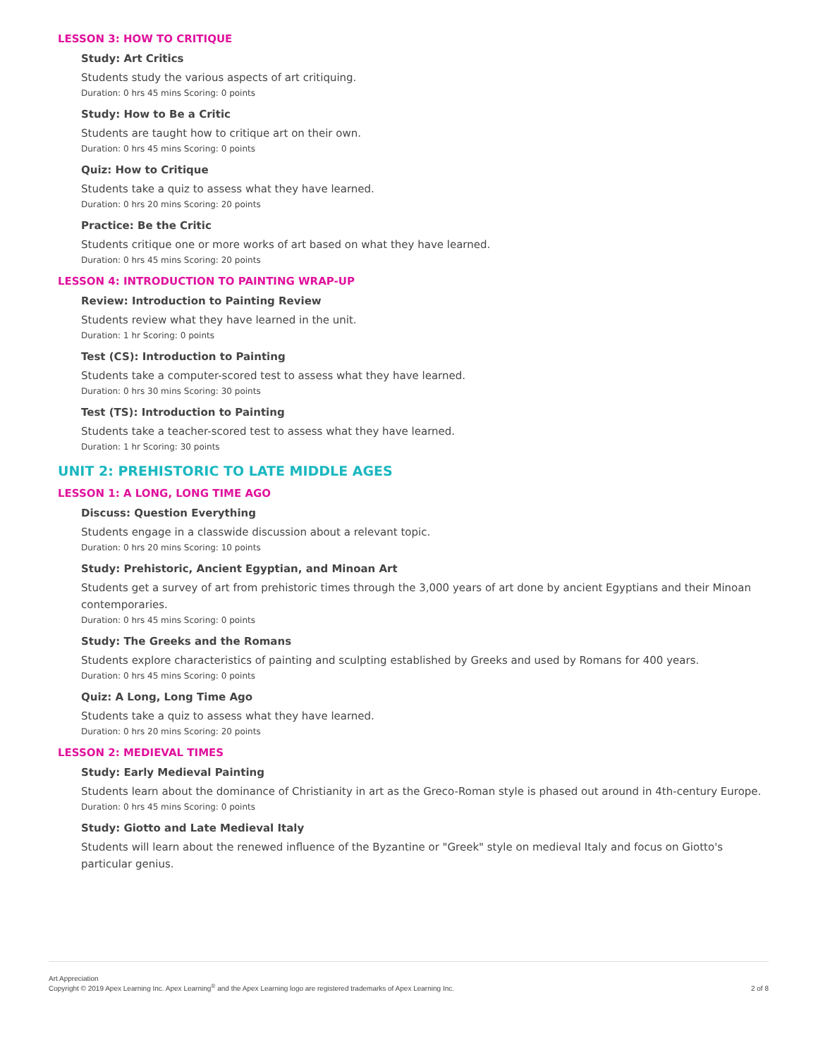LESSON 3: HOW TO CRITIQUE
Study: Art Critics
Students study the various aspects of art critiquing.
Duration: 0 hrs 45 mins Scoring: 0 points
Study: How to Be a Critic
Students are taught how to critique art on their own.
Duration: 0 hrs 45 mins Scoring: 0 points
Quiz: How to Critique
Students take a quiz to assess what they have learned.
Duration: 0 hrs 20 mins Scoring: 20 points
Practice: Be the Critic
Students critique one or more works of art based on what they have learned.
Duration: 0 hrs 45 mins Scoring: 20 points
LESSON 4: INTRODUCTION TO PAINTING WRAP-UP
Review: Introduction to Painting Review
Students review what they have learned in the unit.
Duration: 1 hr Scoring: 0 points
Test (CS): Introduction to Painting
Students take a computer-scored test to assess what they have learned.
Duration: 0 hrs 30 mins Scoring: 30 points
Test (TS): Introduction to Painting
Students take a teacher-scored test to assess what they have learned.
Duration: 1 hr Scoring: 30 points
UNIT 2: PREHISTORIC TO LATE MIDDLE AGES
LESSON 1: A LONG, LONG TIME AGO
Discuss: Question Everything
Students engage in a classwide discussion about a relevant topic.
Duration: 0 hrs 20 mins Scoring: 10 points
Study: Prehistoric, Ancient Egyptian, and Minoan Art
Students get a survey of art from prehistoric times through the 3,000 years of art done by ancient Egyptians and their Minoan contemporaries.
Duration: 0 hrs 45 mins Scoring: 0 points
Study: The Greeks and the Romans
Students explore characteristics of painting and sculpting established by Greeks and used by Romans for 400 years.
Duration: 0 hrs 45 mins Scoring: 0 points
Quiz: A Long, Long Time Ago
Students take a quiz to assess what they have learned.
Duration: 0 hrs 20 mins Scoring: 20 points
LESSON 2: MEDIEVAL TIMES
Study: Early Medieval Painting
Students learn about the dominance of Christianity in art as the Greco-Roman style is phased out around in 4th-century Europe.
Duration: 0 hrs 45 mins Scoring: 0 points
Study: Giotto and Late Medieval Italy
Students will learn about the renewed influence of the Byzantine or "Greek" style on medieval Italy and focus on Giotto's particular genius.
Art Appreciation
Copyright © 2019 Apex Learning Inc. Apex Learning<sup>®</sup> and the Apex Learning logo are registered trademarks of Apex Learning Inc.
2 of 8